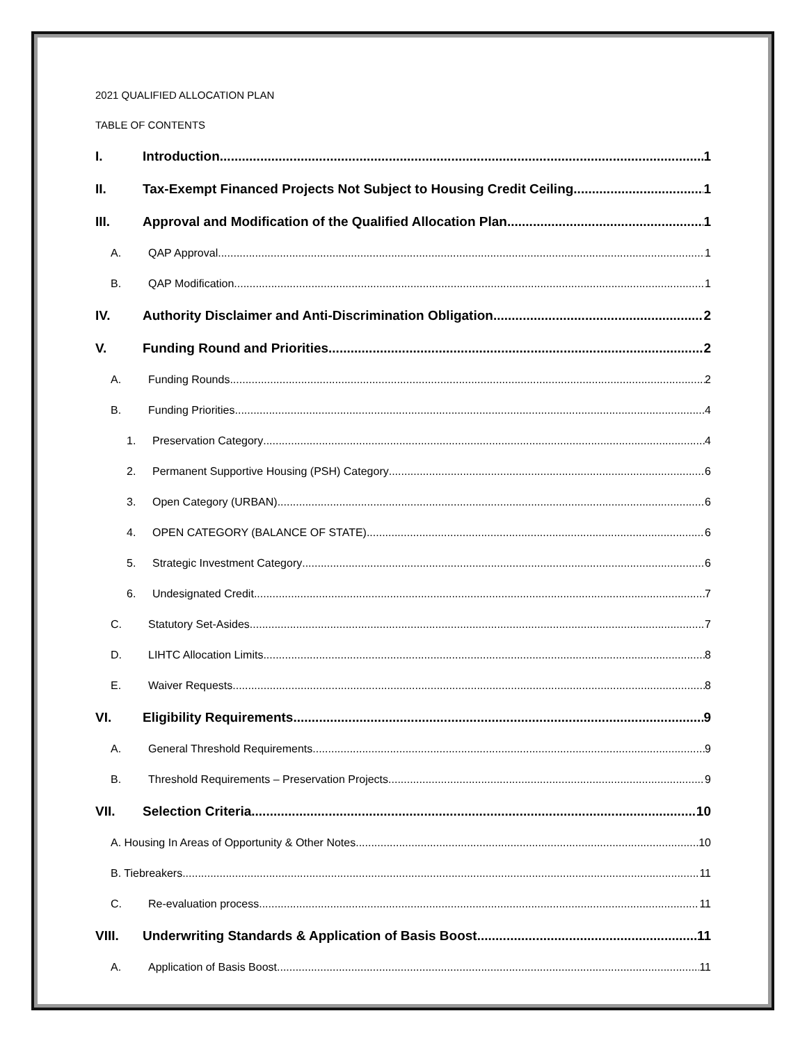2021 QUALIFIED ALLOCATION PLAN
TABLE OF CONTENTS
I. Introduction 1
II. Tax-Exempt Financed Projects Not Subject to Housing Credit Ceiling 1
III. Approval and Modification of the Qualified Allocation Plan 1
A. QAP Approval 1
B. QAP Modification 1
IV. Authority Disclaimer and Anti-Discrimination Obligation 2
V. Funding Round and Priorities 2
A. Funding Rounds 2
B. Funding Priorities 4
1. Preservation Category 4
2. Permanent Supportive Housing (PSH) Category 6
3. Open Category (URBAN) 6
4. OPEN CATEGORY (BALANCE OF STATE) 6
5. Strategic Investment Category 6
6. Undesignated Credit 7
C. Statutory Set-Asides 7
D. LIHTC Allocation Limits 8
E. Waiver Requests 8
VI. Eligibility Requirements 9
A. General Threshold Requirements 9
B. Threshold Requirements – Preservation Projects 9
VII. Selection Criteria 10
A. Housing In Areas of Opportunity & Other Notes 10
B. Tiebreakers 11
C. Re-evaluation process 11
VIII. Underwriting Standards & Application of Basis Boost 11
A. Application of Basis Boost 11